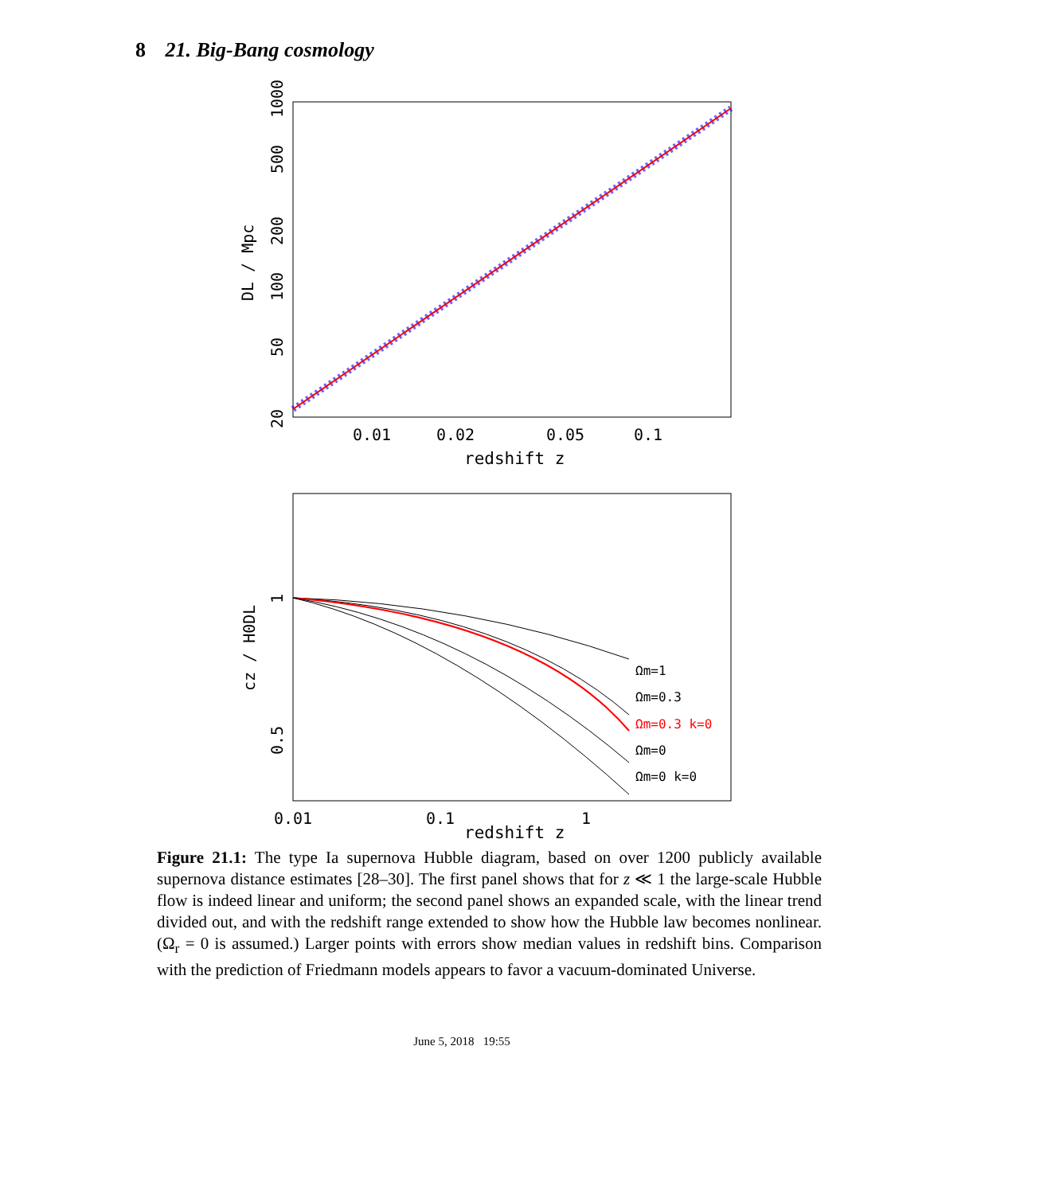8 21. Big-Bang cosmology
20
50
100
200
500
1000
DL / Mpc
0.01
0.02
0.05
0.1
redshift z
Ωm=1
Ωm=0.3
Ωm=0.3 k=0
Ωm=0
Ωm=0 k=0
1
0.5
cz / H0DL
0.01
0.1
1
redshift z
Figure 21.1: The type Ia supernova Hubble diagram, based on over 1200 publicly available supernova distance estimates [28–30]. The first panel shows that for z ≪ 1 the large-scale Hubble flow is indeed linear and uniform; the second panel shows an expanded scale, with the linear trend divided out, and with the redshift range extended to show how the Hubble law becomes nonlinear. (Ω<sub>r</sub> = 0 is assumed.) Larger points with errors show median values in redshift bins. Comparison with the prediction of Friedmann models appears to favor a vacuum-dominated Universe.
June 5, 2018 19:55